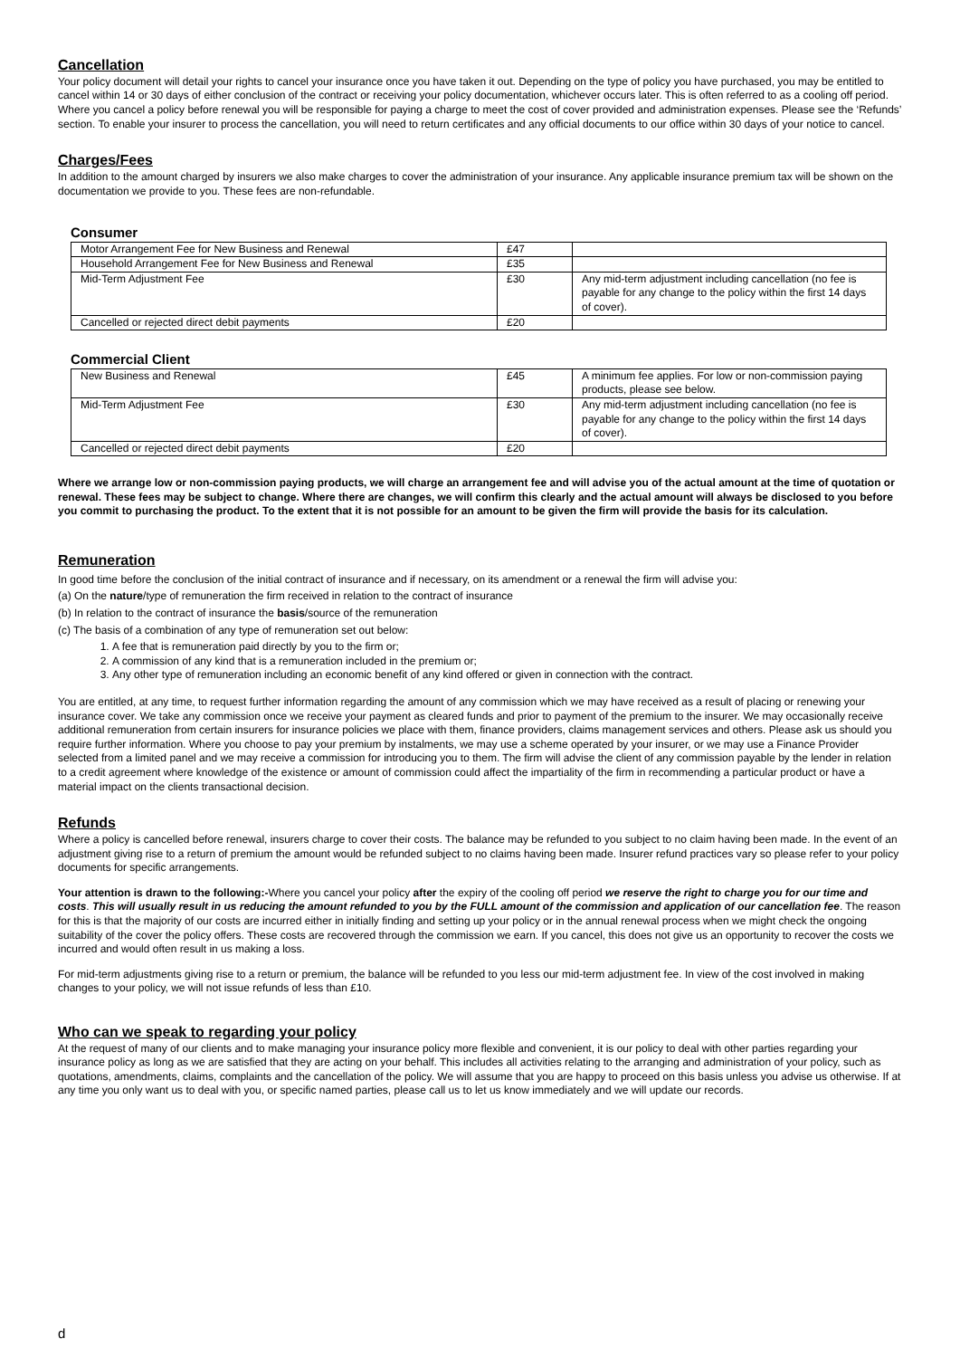Cancellation
Your policy document will detail your rights to cancel your insurance once you have taken it out. Depending on the type of policy you have purchased, you may be entitled to cancel within 14 or 30 days of either conclusion of the contract or receiving your policy documentation, whichever occurs later. This is often referred to as a cooling off period. Where you cancel a policy before renewal you will be responsible for paying a charge to meet the cost of cover provided and administration expenses. Please see the ‘Refunds’ section. To enable your insurer to process the cancellation, you will need to return certificates and any official documents to our office within 30 days of your notice to cancel.
Charges/Fees
In addition to the amount charged by insurers we also make charges to cover the administration of your insurance. Any applicable insurance premium tax will be shown on the documentation we provide to you. These fees are non-refundable.
Consumer
| Motor Arrangement Fee for New Business and Renewal | £47 | |
| Household Arrangement Fee for New Business and Renewal | £35 | |
| Mid-Term Adjustment Fee | £30 | Any mid-term adjustment including cancellation (no fee is payable for any change to the policy within the first 14 days of cover). |
| Cancelled or rejected direct debit payments | £20 | |
Commercial Client
| New Business and Renewal | £45 | A minimum fee applies. For low or non-commission paying products, please see below. |
| Mid-Term Adjustment Fee | £30 | Any mid-term adjustment including cancellation (no fee is payable for any change to the policy within the first 14 days of cover). |
| Cancelled or rejected direct debit payments | £20 | |
Where we arrange low or non-commission paying products, we will charge an arrangement fee and will advise you of the actual amount at the time of quotation or renewal. These fees may be subject to change. Where there are changes, we will confirm this clearly and the actual amount will always be disclosed to you before you commit to purchasing the product. To the extent that it is not possible for an amount to be given the firm will provide the basis for its calculation.
Remuneration
In good time before the conclusion of the initial contract of insurance and if necessary, on its amendment or a renewal the firm will advise you:
(a) On the nature/type of remuneration the firm received in relation to the contract of insurance
(b) In relation to the contract of insurance the basis/source of the remuneration
(c) The basis of a combination of any type of remuneration set out below:
1. A fee that is remuneration paid directly by you to the firm or;
2. A commission of any kind that is a remuneration included in the premium or;
3. Any other type of remuneration including an economic benefit of any kind offered or given in connection with the contract.
You are entitled, at any time, to request further information regarding the amount of any commission which we may have received as a result of placing or renewing your insurance cover. We take any commission once we receive your payment as cleared funds and prior to payment of the premium to the insurer. We may occasionally receive additional remuneration from certain insurers for insurance policies we place with them, finance providers, claims management services and others. Please ask us should you require further information. Where you choose to pay your premium by instalments, we may use a scheme operated by your insurer, or we may use a Finance Provider selected from a limited panel and we may receive a commission for introducing you to them. The firm will advise the client of any commission payable by the lender in relation to a credit agreement where knowledge of the existence or amount of commission could affect the impartiality of the firm in recommending a particular product or have a material impact on the clients transactional decision.
Refunds
Where a policy is cancelled before renewal, insurers charge to cover their costs. The balance may be refunded to you subject to no claim having been made. In the event of an adjustment giving rise to a return of premium the amount would be refunded subject to no claims having been made. Insurer refund practices vary so please refer to your policy documents for specific arrangements.
Your attention is drawn to the following:-Where you cancel your policy after the expiry of the cooling off period we reserve the right to charge you for our time and costs. This will usually result in us reducing the amount refunded to you by the FULL amount of the commission and application of our cancellation fee. The reason for this is that the majority of our costs are incurred either in initially finding and setting up your policy or in the annual renewal process when we might check the ongoing suitability of the cover the policy offers. These costs are recovered through the commission we earn. If you cancel, this does not give us an opportunity to recover the costs we incurred and would often result in us making a loss.
For mid-term adjustments giving rise to a return or premium, the balance will be refunded to you less our mid-term adjustment fee. In view of the cost involved in making changes to your policy, we will not issue refunds of less than £10.
Who can we speak to regarding your policy
At the request of many of our clients and to make managing your insurance policy more flexible and convenient, it is our policy to deal with other parties regarding your insurance policy as long as we are satisfied that they are acting on your behalf. This includes all activities relating to the arranging and administration of your policy, such as quotations, amendments, claims, complaints and the cancellation of the policy. We will assume that you are happy to proceed on this basis unless you advise us otherwise. If at any time you only want us to deal with you, or specific named parties, please call us to let us know immediately and we will update our records.
d